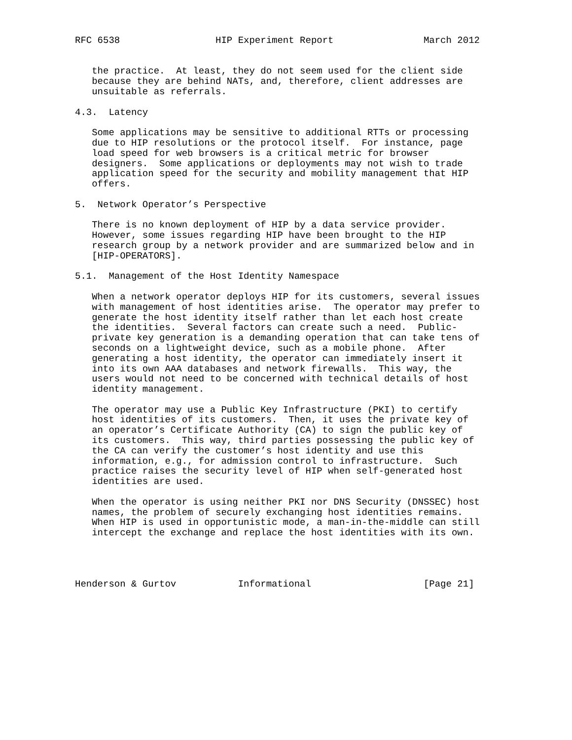RFC 6538                 HIP Experiment Report                March 2012


   the practice.  At least, they do not seem used for the client side
   because they are behind NATs, and, therefore, client addresses are
   unsuitable as referrals.

4.3.  Latency

   Some applications may be sensitive to additional RTTs or processing
   due to HIP resolutions or the protocol itself.  For instance, page
   load speed for web browsers is a critical metric for browser
   designers.  Some applications or deployments may not wish to trade
   application speed for the security and mobility management that HIP
   offers.

5.  Network Operator’s Perspective

   There is no known deployment of HIP by a data service provider.
   However, some issues regarding HIP have been brought to the HIP
   research group by a network provider and are summarized below and in
   [HIP-OPERATORS].

5.1.  Management of the Host Identity Namespace

   When a network operator deploys HIP for its customers, several issues
   with management of host identities arise.  The operator may prefer to
   generate the host identity itself rather than let each host create
   the identities.  Several factors can create such a need.  Public-
   private key generation is a demanding operation that can take tens of
   seconds on a lightweight device, such as a mobile phone.  After
   generating a host identity, the operator can immediately insert it
   into its own AAA databases and network firewalls.  This way, the
   users would not need to be concerned with technical details of host
   identity management.

   The operator may use a Public Key Infrastructure (PKI) to certify
   host identities of its customers.  Then, it uses the private key of
   an operator’s Certificate Authority (CA) to sign the public key of
   its customers.  This way, third parties possessing the public key of
   the CA can verify the customer’s host identity and use this
   information, e.g., for admission control to infrastructure.  Such
   practice raises the security level of HIP when self-generated host
   identities are used.

   When the operator is using neither PKI nor DNS Security (DNSSEC) host
   names, the problem of securely exchanging host identities remains.
   When HIP is used in opportunistic mode, a man-in-the-middle can still
   intercept the exchange and replace the host identities with its own.




Henderson & Gurtov           Informational                    [Page 21]